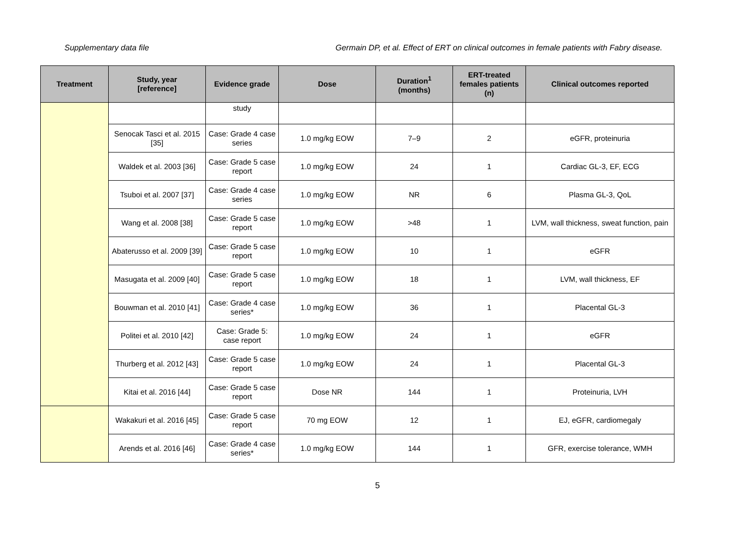Supplementary data file Germain DP, et al. Effect of ERT on clinical outcomes in female patients with Fabry disease.
| Treatment | Study, year [reference] | Evidence grade | Dose | Duration<sup>1</sup> (months) | ERT-treated females patients (n) | Clinical outcomes reported |
| --- | --- | --- | --- | --- | --- | --- |
| | | study | | | | |
| | Senocak Tasci et al. 2015 [35] | Case: Grade 4 case series | 1.0 mg/kg EOW | 7–9 | 2 | eGFR, proteinuria |
| | Waldek et al. 2003 [36] | Case: Grade 5 case report | 1.0 mg/kg EOW | 24 | 1 | Cardiac GL-3, EF, ECG |
| | Tsuboi et al. 2007 [37] | Case: Grade 4 case series | 1.0 mg/kg EOW | NR | 6 | Plasma GL-3, QoL |
| | Wang et al. 2008 [38] | Case: Grade 5 case report | 1.0 mg/kg EOW | >48 | 1 | LVM, wall thickness, sweat function, pain |
| | Abaterusso et al. 2009 [39] | Case: Grade 5 case report | 1.0 mg/kg EOW | 10 | 1 | eGFR |
| | Masugata et al. 2009 [40] | Case: Grade 5 case report | 1.0 mg/kg EOW | 18 | 1 | LVM, wall thickness, EF |
| | Bouwman et al. 2010 [41] | Case: Grade 4 case series* | 1.0 mg/kg EOW | 36 | 1 | Placental GL-3 |
| | Politei et al. 2010 [42] | Case: Grade 5: case report | 1.0 mg/kg EOW | 24 | 1 | eGFR |
| | Thurberg et al. 2012 [43] | Case: Grade 5 case report | 1.0 mg/kg EOW | 24 | 1 | Placental GL-3 |
| | Kitai et al. 2016 [44] | Case: Grade 5 case report | Dose NR | 144 | 1 | Proteinuria, LVH |
| | Wakakuri et al. 2016 [45] | Case: Grade 5 case report | 70 mg EOW | 12 | 1 | EJ, eGFR, cardiomegaly |
| | Arends et al. 2016 [46] | Case: Grade 4 case series* | 1.0 mg/kg EOW | 144 | 1 | GFR, exercise tolerance, WMH |
5